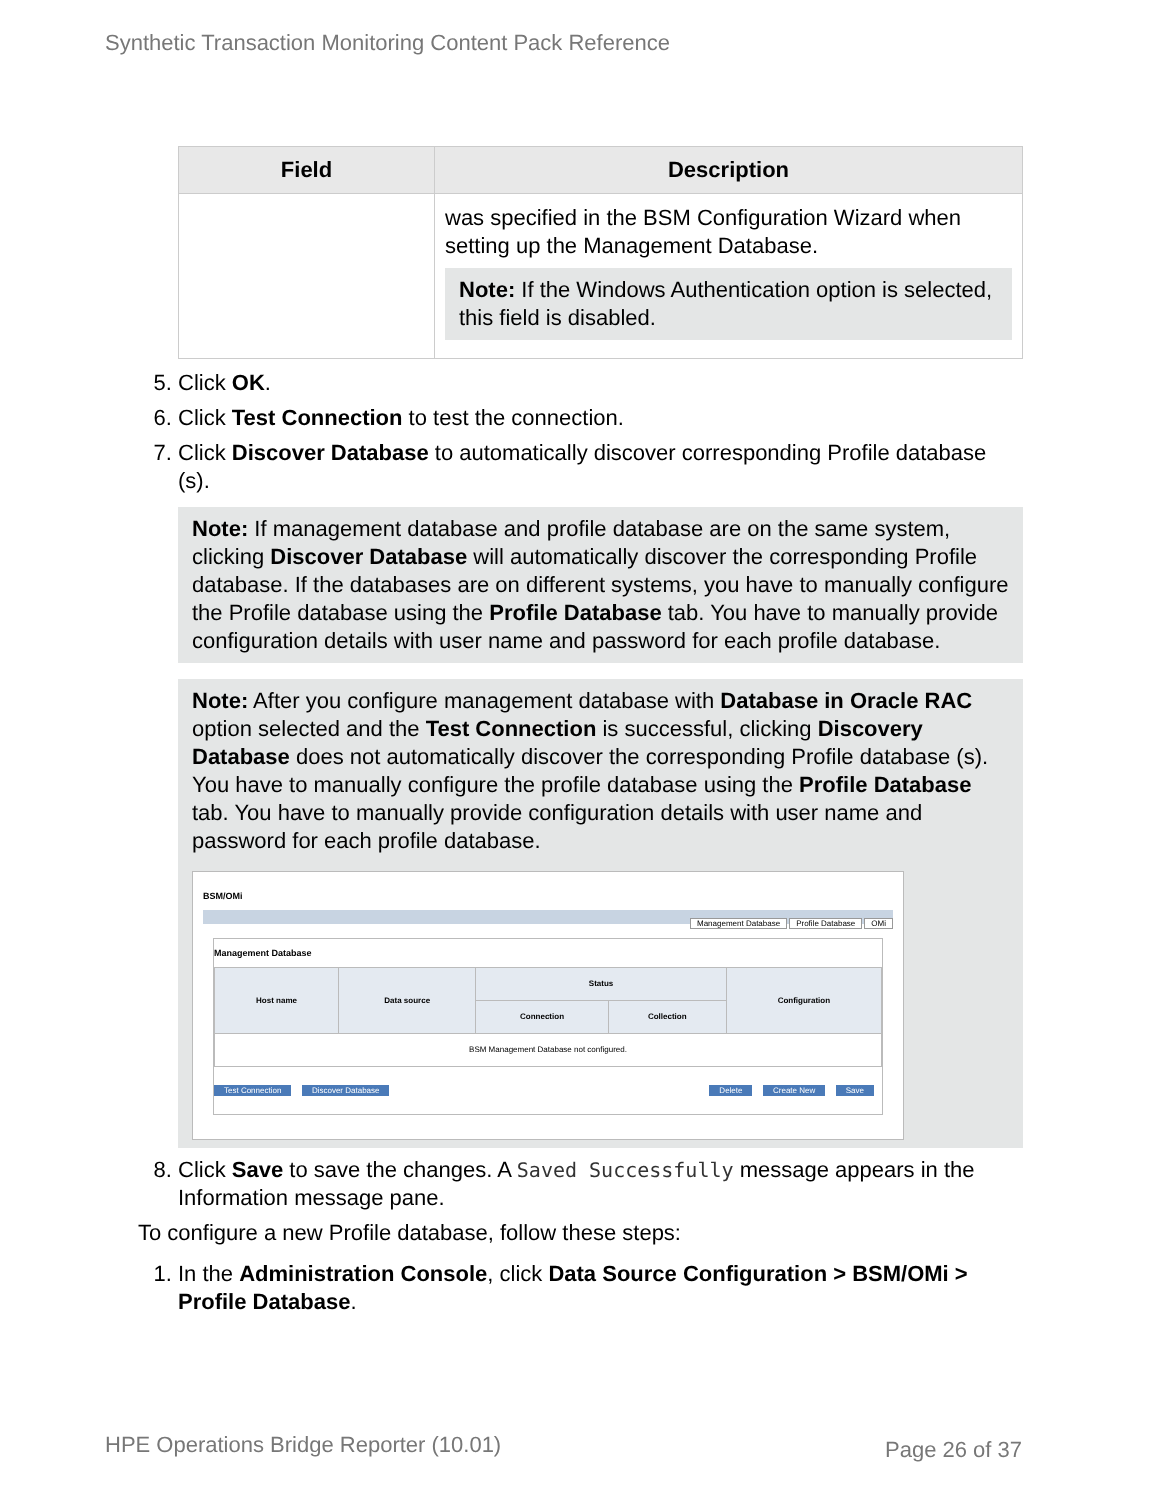Synthetic Transaction Monitoring Content Pack Reference
| Field | Description |
| --- | --- |
| | was specified in the BSM Configuration Wizard when setting up the Management Database. Note: If the Windows Authentication option is selected, this field is disabled. |
5. Click OK.
6. Click Test Connection to test the connection.
7. Click Discover Database to automatically discover corresponding Profile database (s).
Note: If management database and profile database are on the same system, clicking Discover Database will automatically discover the corresponding Profile database. If the databases are on different systems, you have to manually configure the Profile database using the Profile Database tab. You have to manually provide configuration details with user name and password for each profile database.
Note: After you configure management database with Database in Oracle RAC option selected and the Test Connection is successful, clicking Discovery Database does not automatically discover the corresponding Profile database (s). You have to manually configure the profile database using the Profile Database tab. You have to manually provide configuration details with user name and password for each profile database.
BSM/OMi
Management Database Profile Database OMi
Management Database
| Host name | Data source | Status | | Configuration |
| --- | --- | --- | --- | --- |
| | | Connection | Collection | |
| BSM Management Database not configured. | | | | |
Test Connection Discover Database Delete Create New Save
8. Click Save to save the changes. A Saved Successfully message appears in the Information message pane.
To configure a new Profile database, follow these steps:
1. In the Administration Console, click Data Source Configuration > BSM/OMi > Profile Database.
HPE Operations Bridge Reporter (10.01)
Page 26 of 37